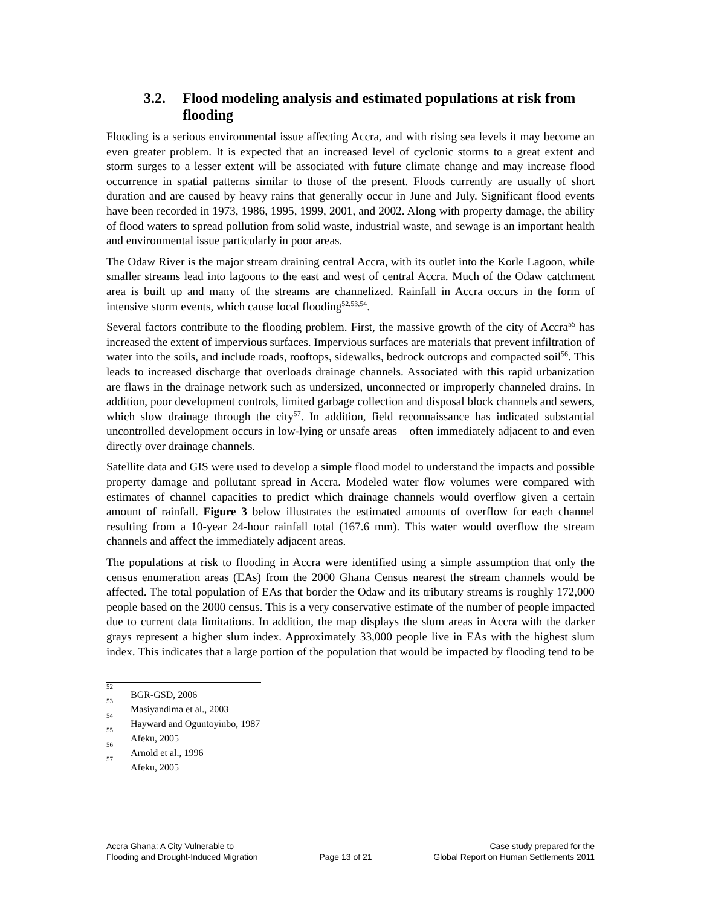3.2. Flood modeling analysis and estimated populations at risk from flooding
Flooding is a serious environmental issue affecting Accra, and with rising sea levels it may become an even greater problem. It is expected that an increased level of cyclonic storms to a great extent and storm surges to a lesser extent will be associated with future climate change and may increase flood occurrence in spatial patterns similar to those of the present. Floods currently are usually of short duration and are caused by heavy rains that generally occur in June and July. Significant flood events have been recorded in 1973, 1986, 1995, 1999, 2001, and 2002. Along with property damage, the ability of flood waters to spread pollution from solid waste, industrial waste, and sewage is an important health and environmental issue particularly in poor areas.
The Odaw River is the major stream draining central Accra, with its outlet into the Korle Lagoon, while smaller streams lead into lagoons to the east and west of central Accra. Much of the Odaw catchment area is built up and many of the streams are channelized. Rainfall in Accra occurs in the form of intensive storm events, which cause local flooding<sup>52,53,54</sup>.
Several factors contribute to the flooding problem. First, the massive growth of the city of Accra<sup>55</sup> has increased the extent of impervious surfaces. Impervious surfaces are materials that prevent infiltration of water into the soils, and include roads, rooftops, sidewalks, bedrock outcrops and compacted soil<sup>56</sup>. This leads to increased discharge that overloads drainage channels. Associated with this rapid urbanization are flaws in the drainage network such as undersized, unconnected or improperly channeled drains. In addition, poor development controls, limited garbage collection and disposal block channels and sewers, which slow drainage through the city<sup>57</sup>. In addition, field reconnaissance has indicated substantial uncontrolled development occurs in low-lying or unsafe areas – often immediately adjacent to and even directly over drainage channels.
Satellite data and GIS were used to develop a simple flood model to understand the impacts and possible property damage and pollutant spread in Accra. Modeled water flow volumes were compared with estimates of channel capacities to predict which drainage channels would overflow given a certain amount of rainfall. Figure 3 below illustrates the estimated amounts of overflow for each channel resulting from a 10-year 24-hour rainfall total (167.6 mm). This water would overflow the stream channels and affect the immediately adjacent areas.
The populations at risk to flooding in Accra were identified using a simple assumption that only the census enumeration areas (EAs) from the 2000 Ghana Census nearest the stream channels would be affected. The total population of EAs that border the Odaw and its tributary streams is roughly 172,000 people based on the 2000 census. This is a very conservative estimate of the number of people impacted due to current data limitations. In addition, the map displays the slum areas in Accra with the darker grays represent a higher slum index. Approximately 33,000 people live in EAs with the highest slum index. This indicates that a large portion of the population that would be impacted by flooding tend to be
<sup>52</sup> BGR-GSD, 2006
<sup>53</sup> Masiyandima et al., 2003
<sup>54</sup> Hayward and Oguntoyinbo, 1987
<sup>55</sup> Afeku, 2005
<sup>56</sup> Arnold et al., 1996
<sup>57</sup> Afeku, 2005
Accra Ghana: A City Vulnerable to
Flooding and Drought-Induced Migration
Page 13 of 21 Case study prepared for the
Global Report on Human Settlements 2011